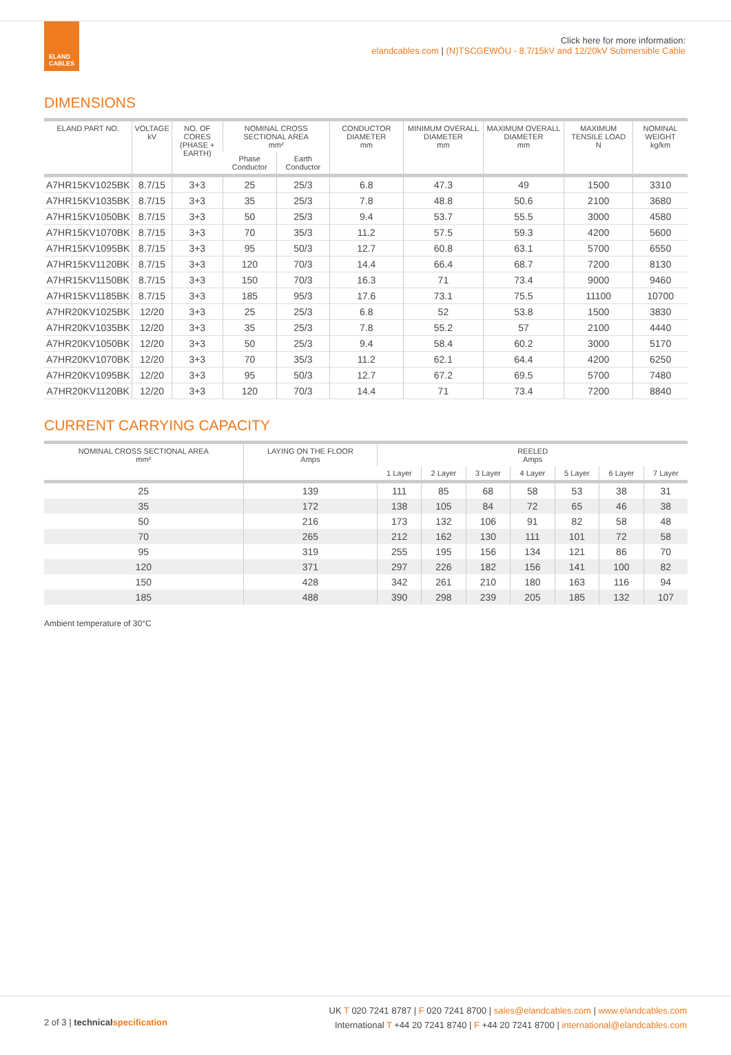ELAND
CABLES
Click here for more information:
elandcables.com | (N)TSCGEWÖU - 8.7/15kV and 12/20kV Submersible Cable
DIMENSIONS
| ELAND PART NO. | VOLTAGE kV | NO. OF CORES (PHASE + EARTH) | NOMINAL CROSS SECTIONAL AREA mm² | | CONDUCTOR DIAMETER mm | MINIMUM OVERALL DIAMETER mm | MAXIMUM OVERALL DIAMETER mm | MAXIMUM TENSILE LOAD N | NOMINAL WEIGHT kg/km |
| --- | --- | --- | --- | --- | --- | --- | --- | --- | --- |
| | | | Phase Conductor | Earth Conductor | | | | | |
| A7HR15KV1025BK | 8.7/15 | 3+3 | 25 | 25/3 | 6.8 | 47.3 | 49 | 1500 | 3310 |
| A7HR15KV1035BK | 8.7/15 | 3+3 | 35 | 25/3 | 7.8 | 48.8 | 50.6 | 2100 | 3680 |
| A7HR15KV1050BK | 8.7/15 | 3+3 | 50 | 25/3 | 9.4 | 53.7 | 55.5 | 3000 | 4580 |
| A7HR15KV1070BK | 8.7/15 | 3+3 | 70 | 35/3 | 11.2 | 57.5 | 59.3 | 4200 | 5600 |
| A7HR15KV1095BK | 8.7/15 | 3+3 | 95 | 50/3 | 12.7 | 60.8 | 63.1 | 5700 | 6550 |
| A7HR15KV1120BK | 8.7/15 | 3+3 | 120 | 70/3 | 14.4 | 66.4 | 68.7 | 7200 | 8130 |
| A7HR15KV1150BK | 8.7/15 | 3+3 | 150 | 70/3 | 16.3 | 71 | 73.4 | 9000 | 9460 |
| A7HR15KV1185BK | 8.7/15 | 3+3 | 185 | 95/3 | 17.6 | 73.1 | 75.5 | 11100 | 10700 |
| A7HR20KV1025BK | 12/20 | 3+3 | 25 | 25/3 | 6.8 | 52 | 53.8 | 1500 | 3830 |
| A7HR20KV1035BK | 12/20 | 3+3 | 35 | 25/3 | 7.8 | 55.2 | 57 | 2100 | 4440 |
| A7HR20KV1050BK | 12/20 | 3+3 | 50 | 25/3 | 9.4 | 58.4 | 60.2 | 3000 | 5170 |
| A7HR20KV1070BK | 12/20 | 3+3 | 70 | 35/3 | 11.2 | 62.1 | 64.4 | 4200 | 6250 |
| A7HR20KV1095BK | 12/20 | 3+3 | 95 | 50/3 | 12.7 | 67.2 | 69.5 | 5700 | 7480 |
| A7HR20KV1120BK | 12/20 | 3+3 | 120 | 70/3 | 14.4 | 71 | 73.4 | 7200 | 8840 |
CURRENT CARRYING CAPACITY
| NOMINAL CROSS SECTIONAL AREA mm² | LAYING ON THE FLOOR Amps | REELED Amps | | | | | | |
| --- | --- | --- | --- | --- | --- | --- | --- | --- |
| | | 1 Layer | 2 Layer | 3 Layer | 4 Layer | 5 Layer | 6 Layer | 7 Layer |
| 25 | 139 | 111 | 85 | 68 | 58 | 53 | 38 | 31 |
| 35 | 172 | 138 | 105 | 84 | 72 | 65 | 46 | 38 |
| 50 | 216 | 173 | 132 | 106 | 91 | 82 | 58 | 48 |
| 70 | 265 | 212 | 162 | 130 | 111 | 101 | 72 | 58 |
| 95 | 319 | 255 | 195 | 156 | 134 | 121 | 86 | 70 |
| 120 | 371 | 297 | 226 | 182 | 156 | 141 | 100 | 82 |
| 150 | 428 | 342 | 261 | 210 | 180 | 163 | 116 | 94 |
| 185 | 488 | 390 | 298 | 239 | 205 | 185 | 132 | 107 |
Ambient temperature of 30°C
2 of 3 | technical specification
UK T 020 7241 8787 | F 020 7241 8700 | sales@elandcables.com | www.elandcables.com
International T +44 20 7241 8740 | F +44 20 7241 8700 | international@elandcables.com